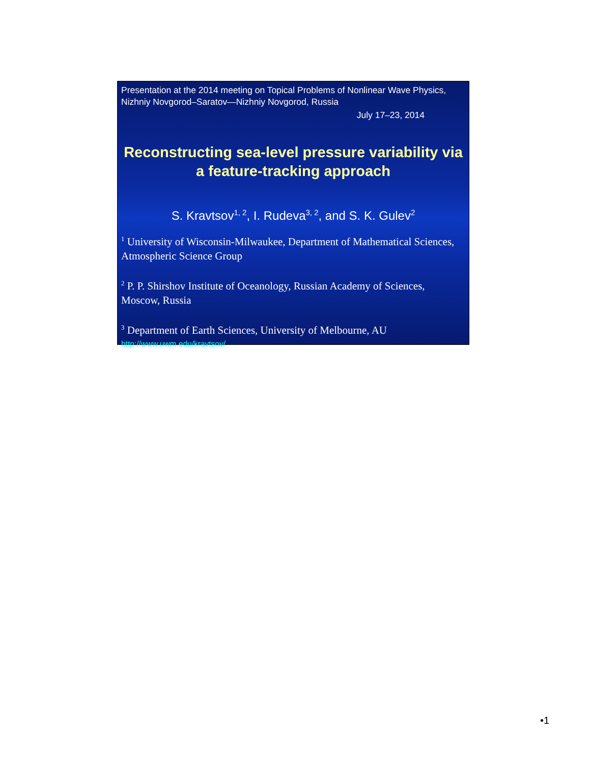Presentation at the 2014 meeting on Topical Problems of Nonlinear Wave Physics, Nizhniy Novgorod–Saratov—Nizhniy Novgorod, Russia
July 17–23, 2014
Reconstructing sea-level pressure variability via a feature-tracking approach
S. Kravtsov<sup>1, 2</sup>, I. Rudeva<sup>3, 2</sup>, and S. K. Gulev<sup>2</sup>
<sup>1</sup> University of Wisconsin-Milwaukee, Department of Mathematical Sciences, Atmospheric Science Group
<sup>2</sup> P. P. Shirshov Institute of Oceanology, Russian Academy of Sciences, Moscow, Russia
<sup>3</sup> Department of Earth Sciences, University of Melbourne, AU
http://www.uwm.edu/kravtsov/
•1